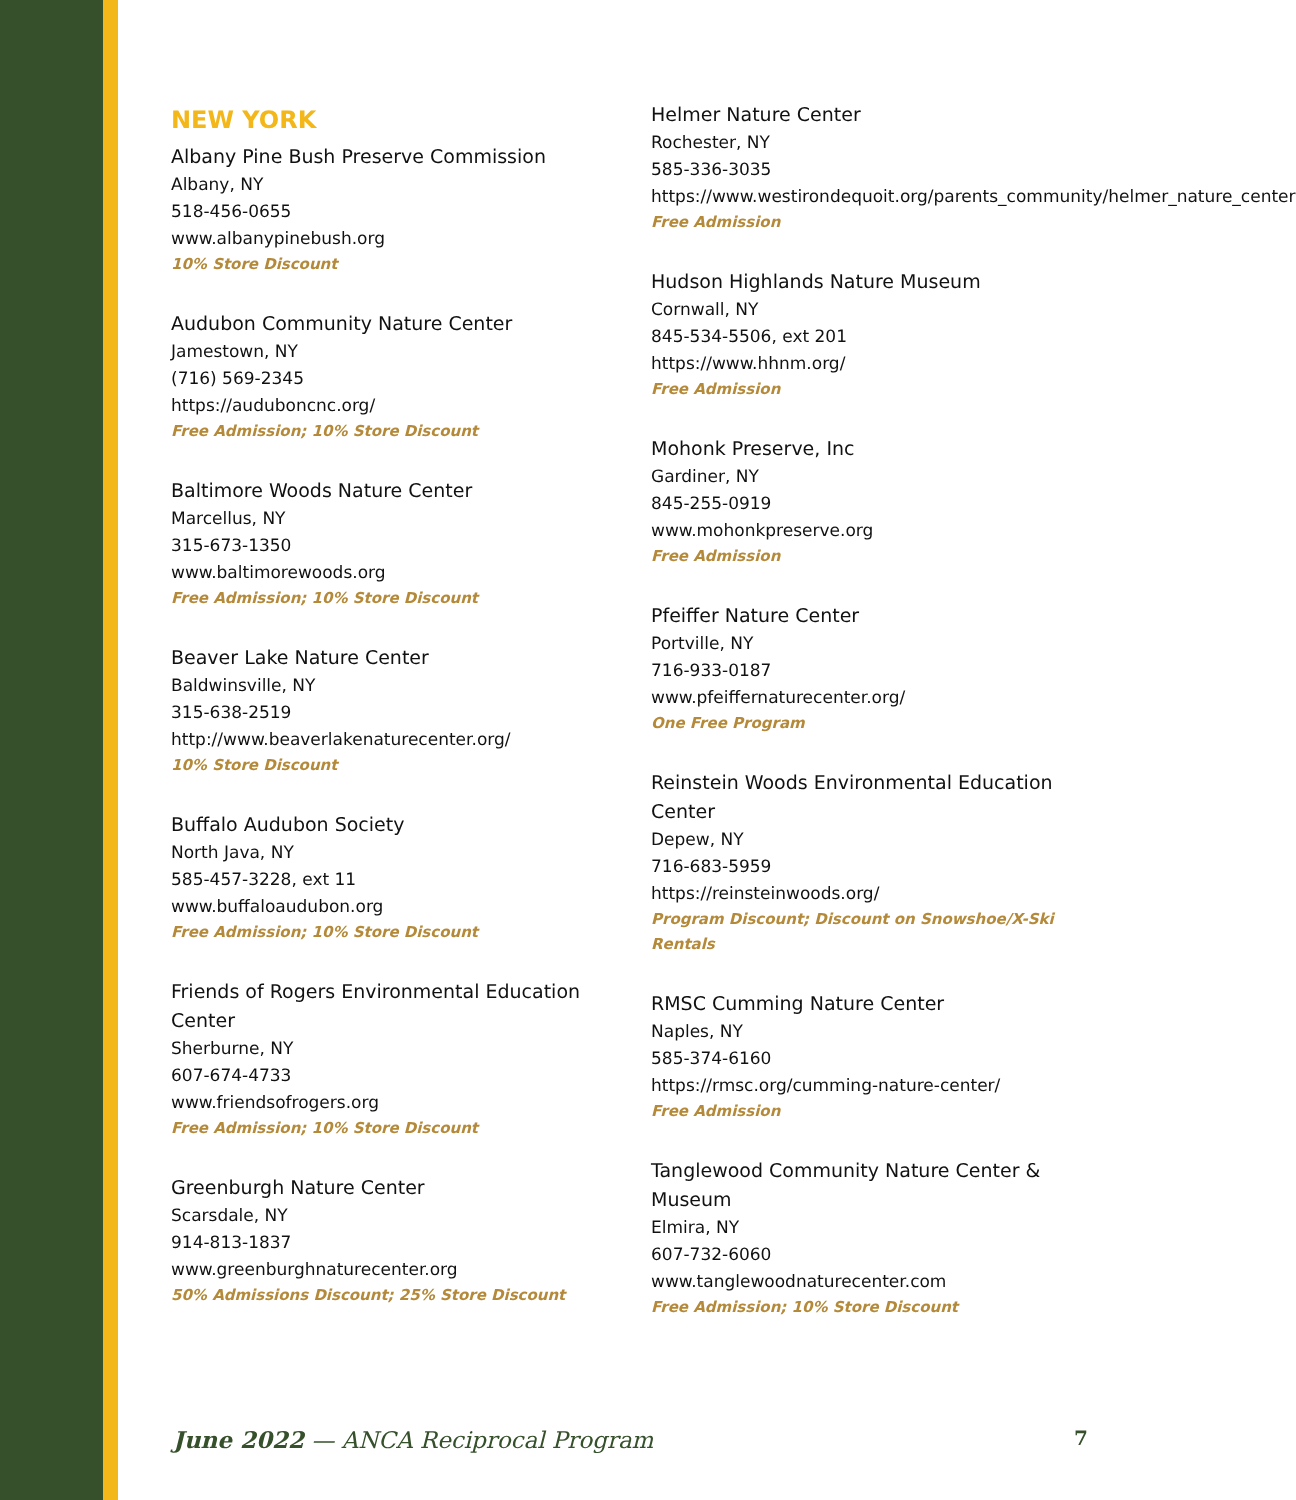NEW YORK
Albany Pine Bush Preserve Commission
Albany, NY
518-456-0655
www.albanypinebush.org
10% Store Discount
Audubon Community Nature Center
Jamestown, NY
(716) 569-2345
https://auduboncnc.org/
Free Admission; 10% Store Discount
Baltimore Woods Nature Center
Marcellus, NY
315-673-1350
www.baltimorewoods.org
Free Admission; 10% Store Discount
Beaver Lake Nature Center
Baldwinsville, NY
315-638-2519
http://www.beaverlakenaturecenter.org/
10% Store Discount
Buffalo Audubon Society
North Java, NY
585-457-3228, ext 11
www.buffaloaudubon.org
Free Admission; 10% Store Discount
Friends of Rogers Environmental Education Center
Sherburne, NY
607-674-4733
www.friendsofrogers.org
Free Admission; 10% Store Discount
Greenburgh Nature Center
Scarsdale, NY
914-813-1837
www.greenburghnaturecenter.org
50% Admissions Discount; 25% Store Discount
Helmer Nature Center
Rochester, NY
585-336-3035
https://www.westirondequoit.org/parents_community/helmer_nature_center
Free Admission
Hudson Highlands Nature Museum
Cornwall, NY
845-534-5506, ext 201
https://www.hhnm.org/
Free Admission
Mohonk Preserve, Inc
Gardiner, NY
845-255-0919
www.mohonkpreserve.org
Free Admission
Pfeiffer Nature Center
Portville, NY
716-933-0187
www.pfeiffernaturecenter.org/
One Free Program
Reinstein Woods Environmental Education Center
Depew, NY
716-683-5959
https://reinsteinwoods.org/
Program Discount; Discount on Snowshoe/X-Ski Rentals
RMSC Cumming Nature Center
Naples, NY
585-374-6160
https://rmsc.org/cumming-nature-center/
Free Admission
Tanglewood Community Nature Center & Museum
Elmira, NY
607-732-6060
www.tanglewoodnaturecenter.com
Free Admission; 10% Store Discount
June 2022 — ANCA Reciprocal Program 7